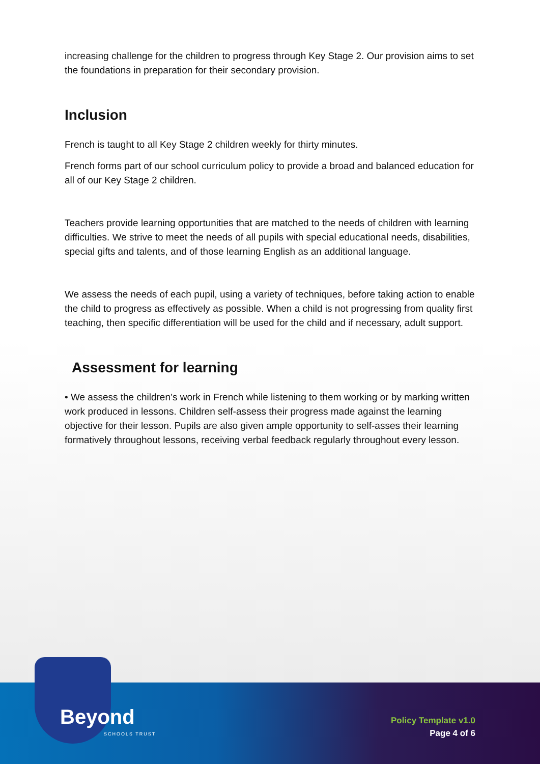increasing challenge for the children to progress through Key Stage 2. Our provision aims to set the foundations in preparation for their secondary provision.
Inclusion
French is taught to all Key Stage 2 children weekly for thirty minutes.
French forms part of our school curriculum policy to provide a broad and balanced education for all of our Key Stage 2 children.
Teachers provide learning opportunities that are matched to the needs of children with learning difficulties. We strive to meet the needs of all pupils with special educational needs, disabilities, special gifts and talents, and of those learning English as an additional language.
We assess the needs of each pupil, using a variety of techniques, before taking action to enable the child to progress as effectively as possible. When a child is not progressing from quality first teaching, then specific differentiation will be used for the child and if necessary, adult support.
Assessment for learning
• We assess the children’s work in French while listening to them working or by marking written work produced in lessons. Children self-assess their progress made against the learning objective for their lesson. Pupils are also given ample opportunity to self-asses their learning formatively throughout lessons, receiving verbal feedback regularly throughout every lesson.
Beyond
SCHOOLS TRUST
Policy Template v1.0
Page 4 of 6